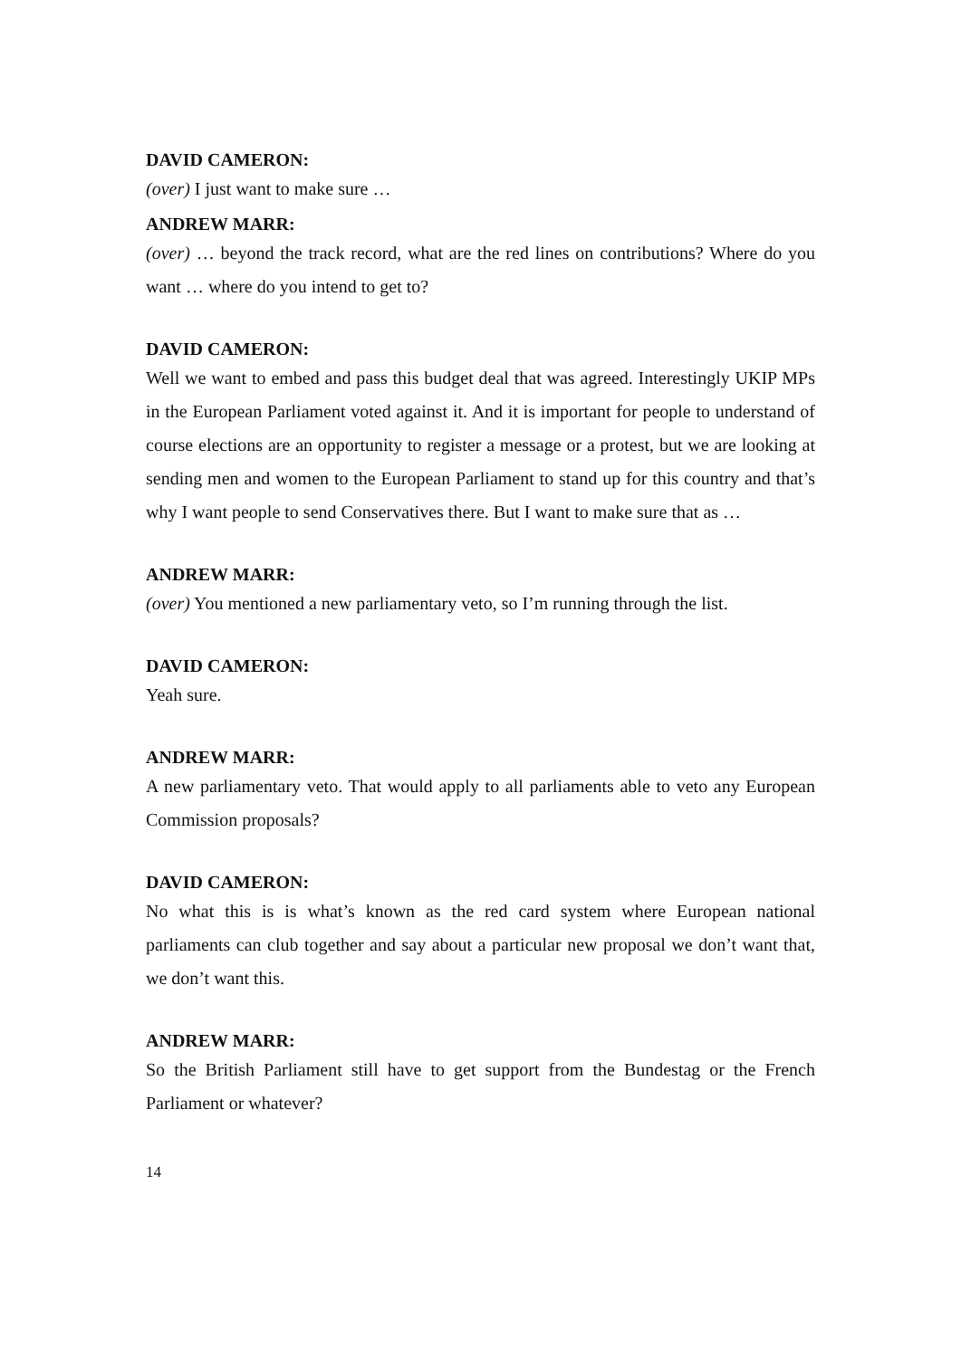DAVID CAMERON:
(over) I just want to make sure …
ANDREW MARR:
(over) … beyond the track record, what are the red lines on contributions? Where do you want … where do you intend to get to?
DAVID CAMERON:
Well we want to embed and pass this budget deal that was agreed. Interestingly UKIP MPs in the European Parliament voted against it. And it is important for people to understand of course elections are an opportunity to register a message or a protest, but we are looking at sending men and women to the European Parliament to stand up for this country and that’s why I want people to send Conservatives there. But I want to make sure that as …
ANDREW MARR:
(over) You mentioned a new parliamentary veto, so I’m running through the list.
DAVID CAMERON:
Yeah sure.
ANDREW MARR:
A new parliamentary veto. That would apply to all parliaments able to veto any European Commission proposals?
DAVID CAMERON:
No what this is is what’s known as the red card system where European national parliaments can club together and say about a particular new proposal we don’t want that, we don’t want this.
ANDREW MARR:
So the British Parliament still have to get support from the Bundestag or the French Parliament or whatever?
14